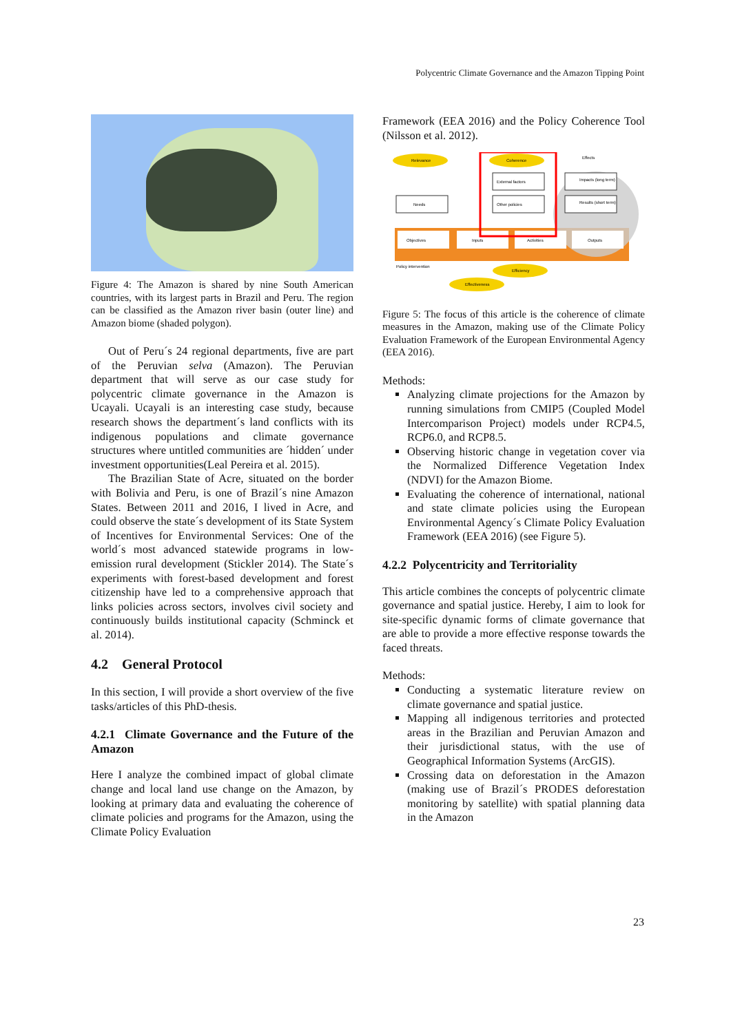Polycentric Climate Governance and the Amazon Tipping Point
Figure 4: The Amazon is shared by nine South American countries, with its largest parts in Brazil and Peru. The region can be classified as the Amazon river basin (outer line) and Amazon biome (shaded polygon).
Out of Peru´s 24 regional departments, five are part of the Peruvian selva (Amazon). The Peruvian department that will serve as our case study for polycentric climate governance in the Amazon is Ucayali. Ucayali is an interesting case study, because research shows the department´s land conflicts with its indigenous populations and climate governance structures where untitled communities are ´hidden´ under investment opportunities(Leal Pereira et al. 2015).
The Brazilian State of Acre, situated on the border with Bolivia and Peru, is one of Brazil´s nine Amazon States. Between 2011 and 2016, I lived in Acre, and could observe the state´s development of its State System of Incentives for Environmental Services: One of the world´s most advanced statewide programs in low-emission rural development (Stickler 2014). The State´s experiments with forest-based development and forest citizenship have led to a comprehensive approach that links policies across sectors, involves civil society and continuously builds institutional capacity (Schminck et al. 2014).
4.2 General Protocol
In this section, I will provide a short overview of the five tasks/articles of this PhD-thesis.
4.2.1 Climate Governance and the Future of the Amazon
Here I analyze the combined impact of global climate change and local land use change on the Amazon, by looking at primary data and evaluating the coherence of climate policies and programs for the Amazon, using the Climate Policy Evaluation
Framework (EEA 2016) and the Policy Coherence Tool (Nilsson et al. 2012).
Relevance
Coherence
Effects
External factors
Other policies
Needs
Impacts (long term)
Results (short term)
Objectives
Inputs
Activities
Outputs
Policy intervention
Efficiency
Effectiveness
Figure 5: The focus of this article is the coherence of climate measures in the Amazon, making use of the Climate Policy Evaluation Framework of the European Environmental Agency (EEA 2016).
Methods:
Analyzing climate projections for the Amazon by running simulations from CMIP5 (Coupled Model Intercomparison Project) models under RCP4.5, RCP6.0, and RCP8.5.
Observing historic change in vegetation cover via the Normalized Difference Vegetation Index (NDVI) for the Amazon Biome.
Evaluating the coherence of international, national and state climate policies using the European Environmental Agency´s Climate Policy Evaluation Framework (EEA 2016) (see Figure 5).
4.2.2 Polycentricity and Territoriality
This article combines the concepts of polycentric climate governance and spatial justice. Hereby, I aim to look for site-specific dynamic forms of climate governance that are able to provide a more effective response towards the faced threats.
Methods:
Conducting a systematic literature review on climate governance and spatial justice.
Mapping all indigenous territories and protected areas in the Brazilian and Peruvian Amazon and their jurisdictional status, with the use of Geographical Information Systems (ArcGIS).
Crossing data on deforestation in the Amazon (making use of Brazil´s PRODES deforestation monitoring by satellite) with spatial planning data in the Amazon
23